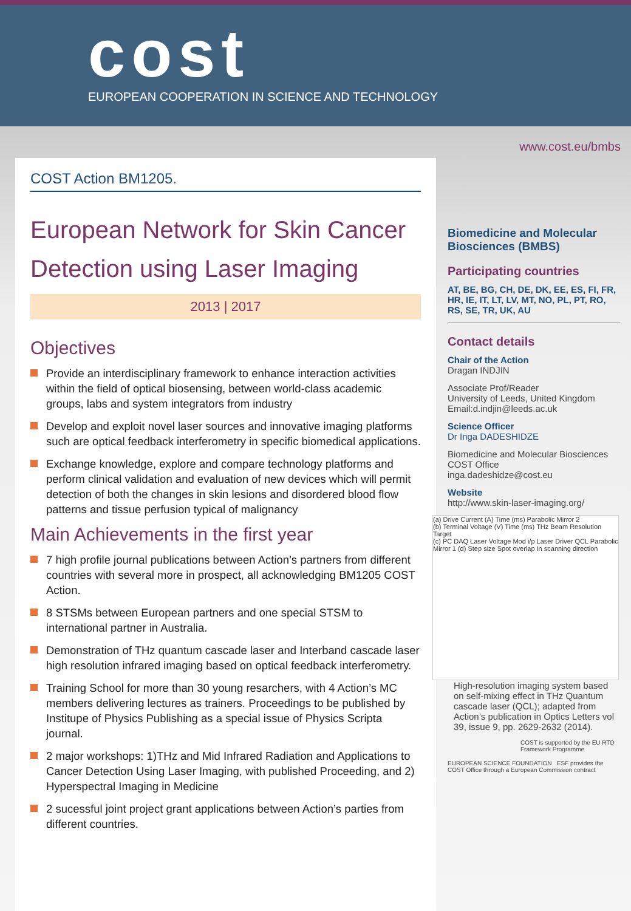cost
EUROPEAN COOPERATION IN SCIENCE AND TECHNOLOGY
COST Action BM1205.
European Network for Skin Cancer Detection using Laser Imaging
2013 | 2017
Objectives
Provide an interdisciplinary framework to enhance interaction activities within the field of optical biosensing, between world-class academic groups, labs and system integrators from industry
Develop and exploit novel laser sources and innovative imaging platforms such are optical feedback interferometry in specific biomedical applications.
Exchange knowledge, explore and compare technology platforms and perform clinical validation and evaluation of new devices which will permit detection of both the changes in skin lesions and disordered blood flow patterns and tissue perfusion typical of malignancy
Main Achievements in the first year
7 high profile journal publications between Action’s partners from different countries with several more in prospect, all acknowledging BM1205 COST Action.
8 STSMs between European partners and one special STSM to international partner in Australia.
Demonstration of THz quantum cascade laser and Interband cascade laser high resolution infrared imaging based on optical feedback interferometry.
Training School for more than 30 young resarchers, with 4 Action’s MC members delivering lectures as trainers. Proceedings to be published by Institupe of Physics Publishing as a special issue of Physics Scripta journal.
2 major workshops: 1)THz and Mid Infrared Radiation and Applications to Cancer Detection Using Laser Imaging, with published Proceeding, and 2) Hyperspectral Imaging in Medicine
2 sucessful joint project grant applications between Action’s parties from different countries.
www.cost.eu/bmbs
Biomedicine and Molecular Biosciences (BMBS)
Participating countries
AT, BE, BG, CH, DE, DK, EE, ES, FI, FR, HR, IE, IT, LT, LV, MT, NO, PL, PT, RO, RS, SE, TR, UK, AU
Contact details
Chair of the Action
Dragan INDJIN
Associate Prof/Reader
University of Leeds, United Kingdom
Email:d.indjin@leeds.ac.uk
Science Officer
Dr Inga DADESHIDZE
Biomedicine and Molecular Biosciences
COST Office
inga.dadeshidze@cost.eu
Website
http://www.skin-laser-imaging.org/
(a) Drive Current (A) Time (ms) Parabolic Mirror 2
(b) Terminal Voltage (V) Time (ms) THz Beam Resolution Target
(c) PC DAQ Laser Voltage Mod i/p Laser Driver QCL Parabolic Mirror 1 (d) Step size Spot overlap In scanning direction
High-resolution imaging system based on self-mixing effect in THz Quantum cascade laser (QCL); adapted from Action’s publication in Optics Letters vol 39, issue 9, pp. 2629-2632 (2014).
COST is supported by the EU RTD Framework Programme
EUROPEAN SCIENCE FOUNDATION ESF provides the COST Office through a European Commission contract